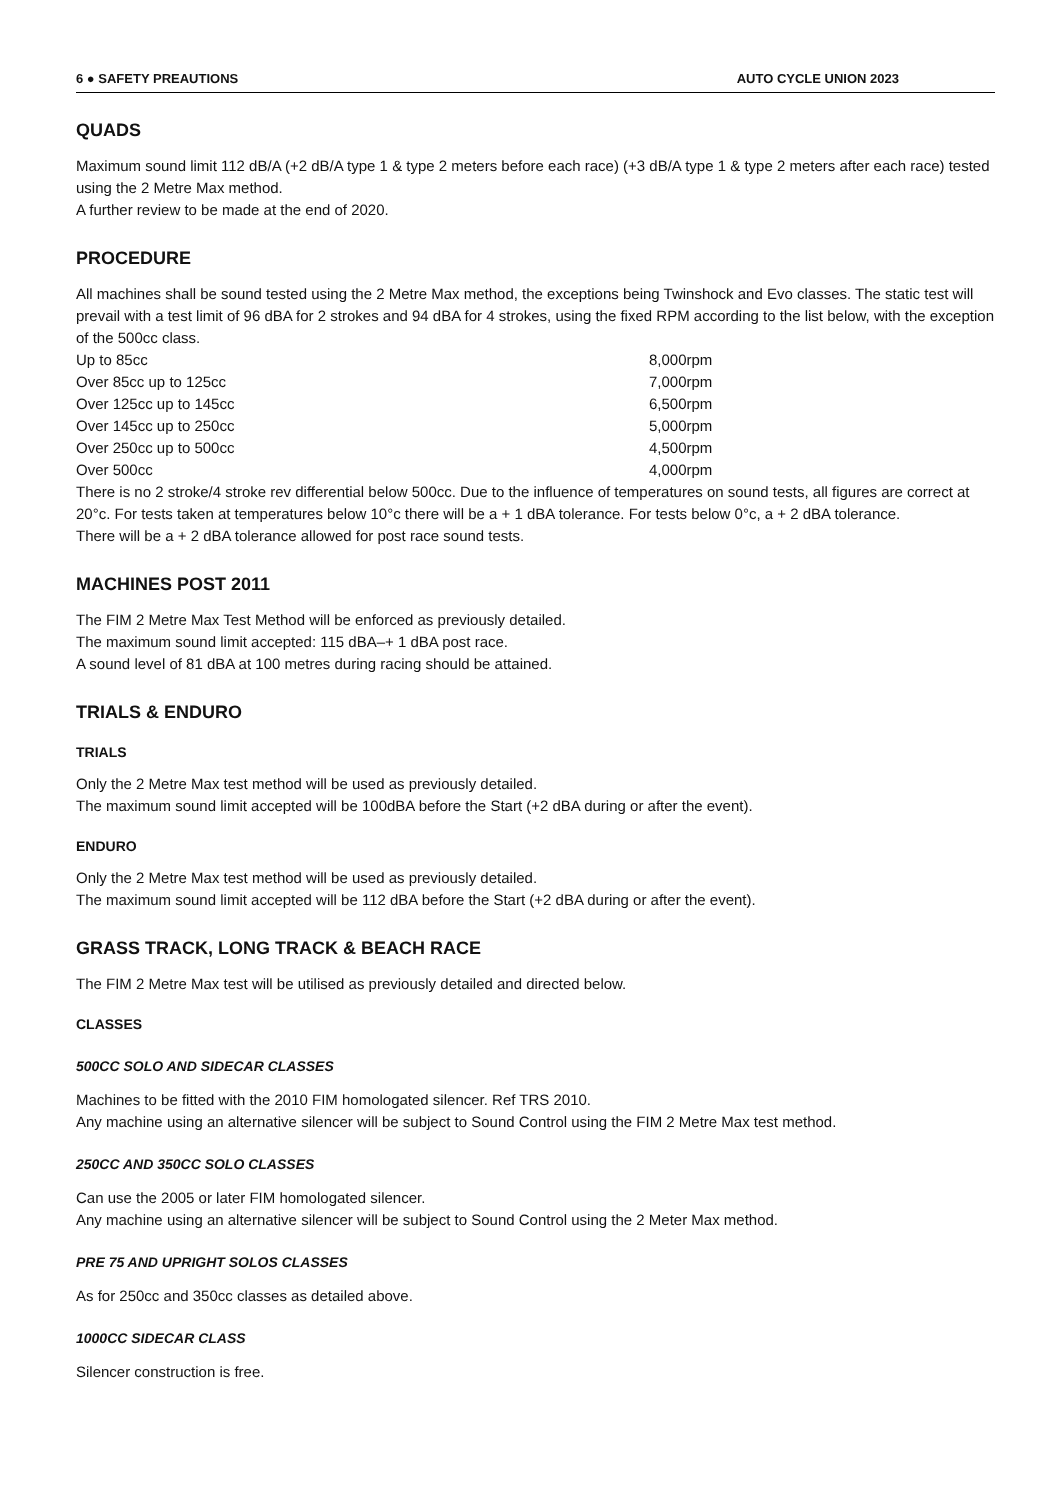6 ● SAFETY PREAUTIONS AUTO CYCLE UNION 2023
QUADS
Maximum sound limit 112 dB/A (+2 dB/A type 1 & type 2 meters before each race) (+3 dB/A type 1 & type 2 meters after each race) tested using the 2 Metre Max method.
A further review to be made at the end of 2020.
PROCEDURE
All machines shall be sound tested using the 2 Metre Max method, the exceptions being Twinshock and Evo classes. The static test will
prevail with a test limit of 96 dBA for 2 strokes and 94 dBA for 4 strokes, using the fixed RPM according to the list below, with the exception of the 500cc class.
| Up to 85cc | 8,000rpm |
| Over 85cc up to 125cc | 7,000rpm |
| Over 125cc up to 145cc | 6,500rpm |
| Over 145cc up to 250cc | 5,000rpm |
| Over 250cc up to 500cc | 4,500rpm |
| Over 500cc | 4,000rpm |
There is no 2 stroke/4 stroke rev differential below 500cc. Due to the influence of temperatures on sound tests, all figures are correct at 20°c. For tests taken at temperatures below 10°c there will be a + 1 dBA tolerance. For tests below 0°c, a + 2 dBA tolerance.
There will be a + 2 dBA tolerance allowed for post race sound tests.
MACHINES POST 2011
The FIM 2 Metre Max Test Method will be enforced as previously detailed.
The maximum sound limit accepted: 115 dBA–+ 1 dBA post race.
A sound level of 81 dBA at 100 metres during racing should be attained.
TRIALS & ENDURO
TRIALS
Only the 2 Metre Max test method will be used as previously detailed.
The maximum sound limit accepted will be 100dBA before the Start (+2 dBA during or after the event).
ENDURO
Only the 2 Metre Max test method will be used as previously detailed.
The maximum sound limit accepted will be 112 dBA before the Start (+2 dBA during or after the event).
GRASS TRACK, LONG TRACK & BEACH RACE
The FIM 2 Metre Max test will be utilised as previously detailed and directed below.
CLASSES
500CC SOLO AND SIDECAR CLASSES
Machines to be fitted with the 2010 FIM homologated silencer. Ref TRS 2010.
Any machine using an alternative silencer will be subject to Sound Control using the FIM 2 Metre Max test method.
250CC AND 350CC SOLO CLASSES
Can use the 2005 or later FIM homologated silencer.
Any machine using an alternative silencer will be subject to Sound Control using the 2 Meter Max method.
PRE 75 AND UPRIGHT SOLOS CLASSES
As for 250cc and 350cc classes as detailed above.
1000CC SIDECAR CLASS
Silencer construction is free.